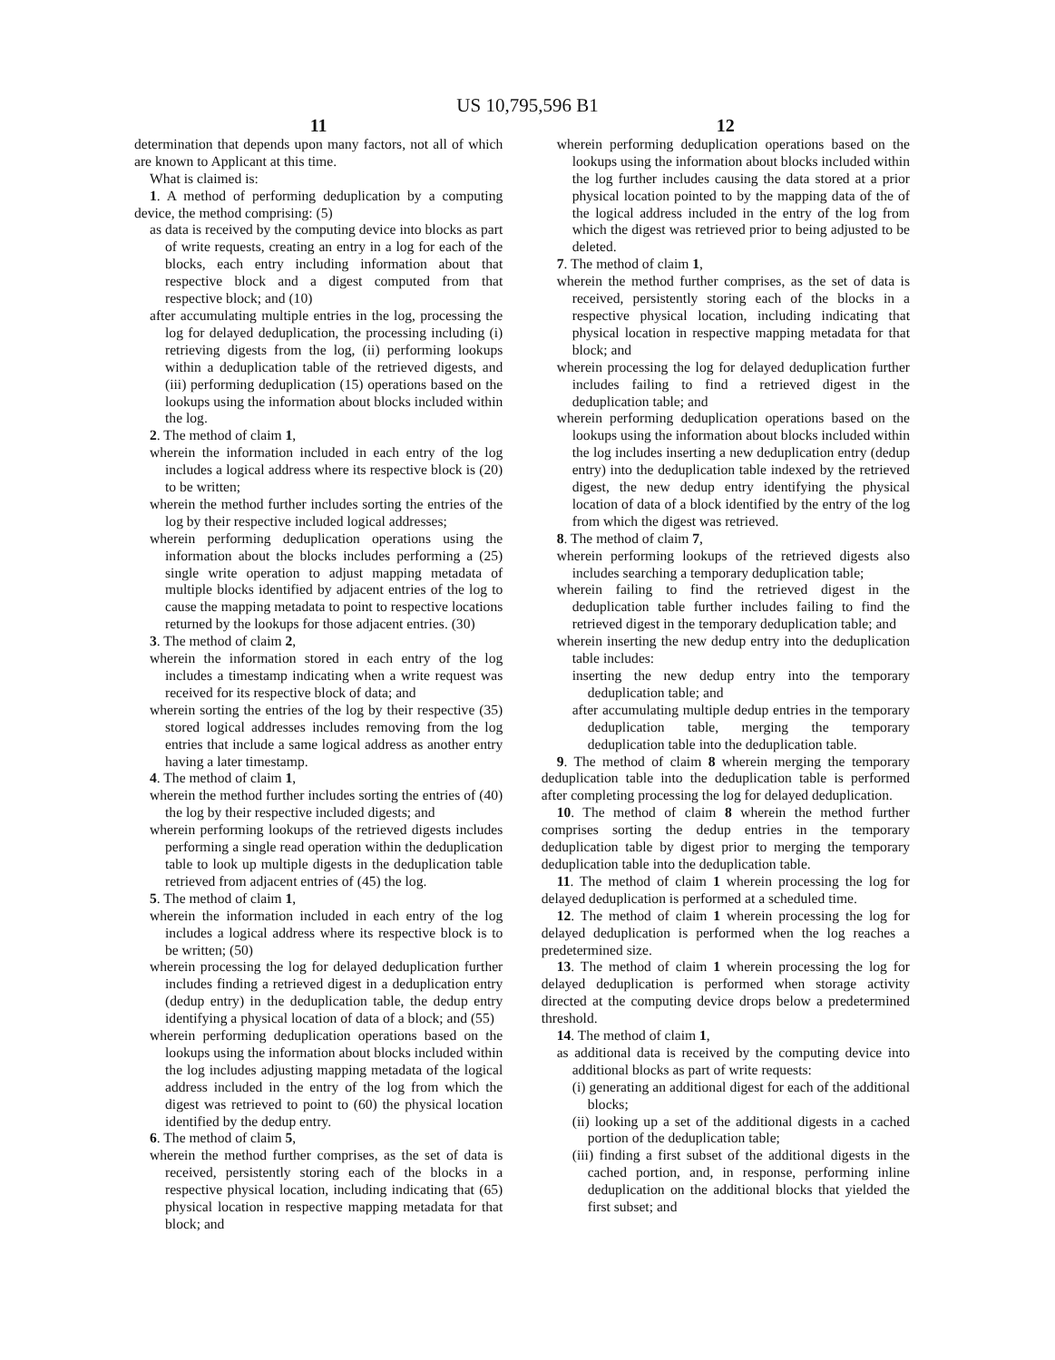US 10,795,596 B1
11
determination that depends upon many factors, not all of which are known to Applicant at this time.
What is claimed is:
1. A method of performing deduplication by a computing device, the method comprising: (5)
as data is received by the computing device into blocks as part of write requests, creating an entry in a log for each of the blocks, each entry including information about that respective block and a digest computed from that respective block; and (10)
after accumulating multiple entries in the log, processing the log for delayed deduplication, the processing including (i) retrieving digests from the log, (ii) performing lookups within a deduplication table of the retrieved digests, and (iii) performing deduplication (15) operations based on the lookups using the information about blocks included within the log.
2. The method of claim 1,
wherein the information included in each entry of the log includes a logical address where its respective block is (20) to be written;
wherein the method further includes sorting the entries of the log by their respective included logical addresses;
wherein performing deduplication operations using the information about the blocks includes performing a (25) single write operation to adjust mapping metadata of multiple blocks identified by adjacent entries of the log to cause the mapping metadata to point to respective locations returned by the lookups for those adjacent entries. (30)
3. The method of claim 2,
wherein the information stored in each entry of the log includes a timestamp indicating when a write request was received for its respective block of data; and
wherein sorting the entries of the log by their respective (35) stored logical addresses includes removing from the log entries that include a same logical address as another entry having a later timestamp.
4. The method of claim 1,
wherein the method further includes sorting the entries of (40) the log by their respective included digests; and
wherein performing lookups of the retrieved digests includes performing a single read operation within the deduplication table to look up multiple digests in the deduplication table retrieved from adjacent entries of (45) the log.
5. The method of claim 1,
wherein the information included in each entry of the log includes a logical address where its respective block is to be written; (50)
wherein processing the log for delayed deduplication further includes finding a retrieved digest in a deduplication entry (dedup entry) in the deduplication table, the dedup entry identifying a physical location of data of a block; and (55)
wherein performing deduplication operations based on the lookups using the information about blocks included within the log includes adjusting mapping metadata of the logical address included in the entry of the log from which the digest was retrieved to point to (60) the physical location identified by the dedup entry.
6. The method of claim 5,
wherein the method further comprises, as the set of data is received, persistently storing each of the blocks in a respective physical location, including indicating that (65) physical location in respective mapping metadata for that block; and
12
wherein performing deduplication operations based on the lookups using the information about blocks included within the log further includes causing the data stored at a prior physical location pointed to by the mapping data of the of the logical address included in the entry of the log from which the digest was retrieved prior to being adjusted to be deleted.
7. The method of claim 1,
wherein the method further comprises, as the set of data is received, persistently storing each of the blocks in a respective physical location, including indicating that physical location in respective mapping metadata for that block; and
wherein processing the log for delayed deduplication further includes failing to find a retrieved digest in the deduplication table; and
wherein performing deduplication operations based on the lookups using the information about blocks included within the log includes inserting a new deduplication entry (dedup entry) into the deduplication table indexed by the retrieved digest, the new dedup entry identifying the physical location of data of a block identified by the entry of the log from which the digest was retrieved.
8. The method of claim 7,
wherein performing lookups of the retrieved digests also includes searching a temporary deduplication table;
wherein failing to find the retrieved digest in the deduplication table further includes failing to find the retrieved digest in the temporary deduplication table; and
wherein inserting the new dedup entry into the deduplication table includes:
inserting the new dedup entry into the temporary deduplication table; and
after accumulating multiple dedup entries in the temporary deduplication table, merging the temporary deduplication table into the deduplication table.
9. The method of claim 8 wherein merging the temporary deduplication table into the deduplication table is performed after completing processing the log for delayed deduplication.
10. The method of claim 8 wherein the method further comprises sorting the dedup entries in the temporary deduplication table by digest prior to merging the temporary deduplication table into the deduplication table.
11. The method of claim 1 wherein processing the log for delayed deduplication is performed at a scheduled time.
12. The method of claim 1 wherein processing the log for delayed deduplication is performed when the log reaches a predetermined size.
13. The method of claim 1 wherein processing the log for delayed deduplication is performed when storage activity directed at the computing device drops below a predetermined threshold.
14. The method of claim 1,
as additional data is received by the computing device into additional blocks as part of write requests:
(i) generating an additional digest for each of the additional blocks;
(ii) looking up a set of the additional digests in a cached portion of the deduplication table;
(iii) finding a first subset of the additional digests in the cached portion, and, in response, performing inline deduplication on the additional blocks that yielded the first subset; and